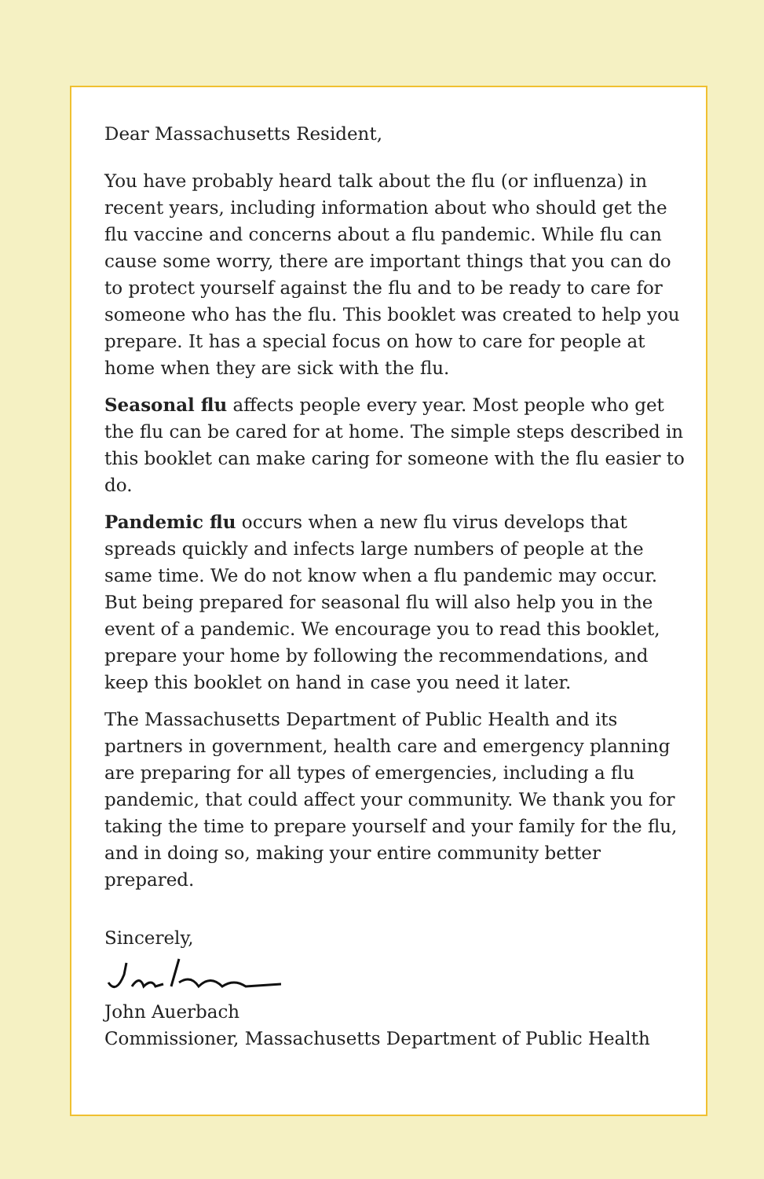Dear Massachusetts Resident,
You have probably heard talk about the flu (or influenza) in recent years, including information about who should get the flu vaccine and concerns about a flu pandemic. While flu can cause some worry, there are important things that you can do to protect yourself against the flu and to be ready to care for someone who has the flu. This booklet was created to help you prepare. It has a special focus on how to care for people at home when they are sick with the flu.
Seasonal flu affects people every year. Most people who get the flu can be cared for at home. The simple steps described in this booklet can make caring for someone with the flu easier to do.
Pandemic flu occurs when a new flu virus develops that spreads quickly and infects large numbers of people at the same time. We do not know when a flu pandemic may occur. But being prepared for seasonal flu will also help you in the event of a pandemic. We encourage you to read this booklet, prepare your home by following the recommendations, and keep this booklet on hand in case you need it later.
The Massachusetts Department of Public Health and its partners in government, health care and emergency planning are preparing for all types of emergencies, including a flu pandemic, that could affect your community. We thank you for taking the time to prepare yourself and your family for the flu, and in doing so, making your entire community better prepared.
Sincerely,
John Auerbach
Commissioner, Massachusetts Department of Public Health